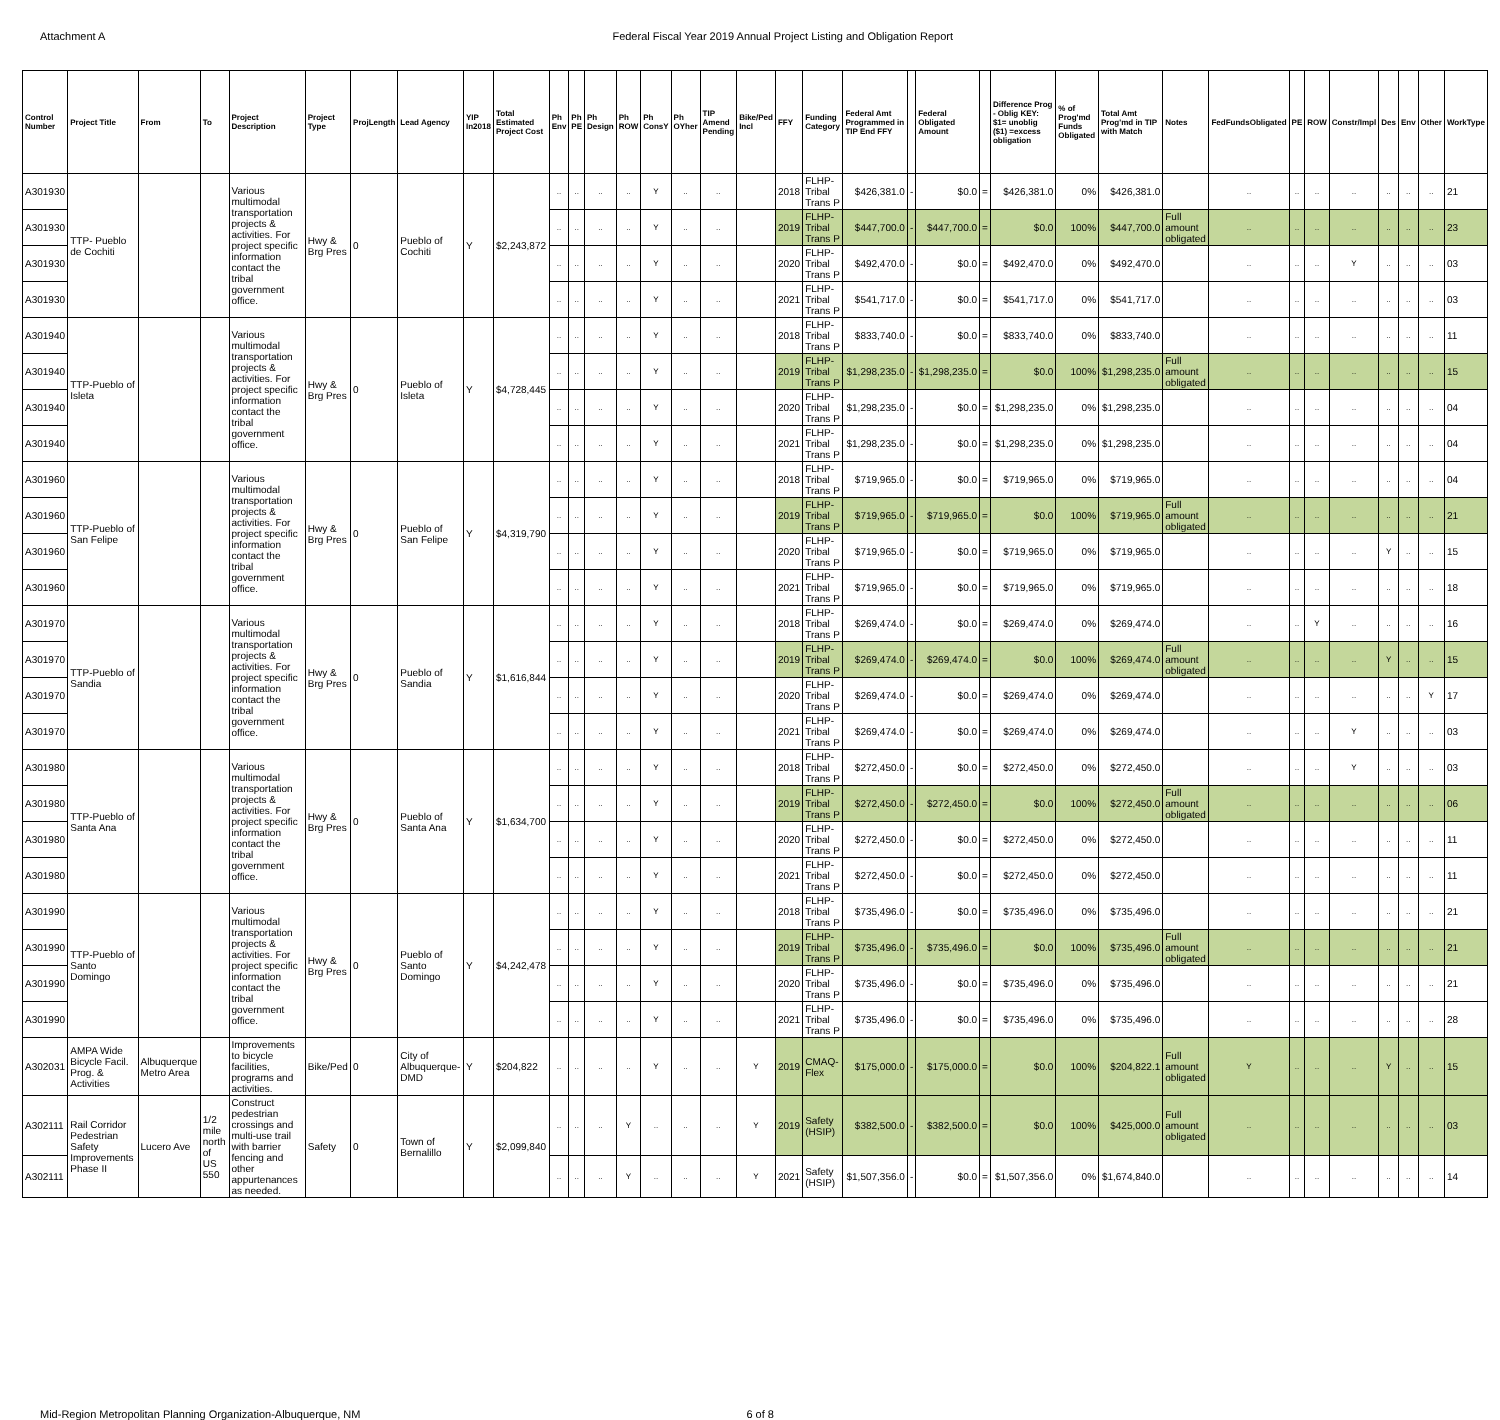Attachment A Federal Fiscal Year 2019 Annual Project Listing and Obligation Report
| Control Number | Project Title | From | To | Project Description | Project Type | ProjLength | Lead Agency | YIP In2018 | Total Estimated Project Cost | Ph Env | Ph PE | Ph Design | Ph ROW | Ph ConsY | Ph OYher | TIP Amend Pending | Bike/Ped Incl | FFY | Funding Category | Federal Amt Programmed in TIP End FFY | | Federal Obligated Amount | | Difference Prog - Oblig KEY: $1= unoblig ($1) =excess obligation | % of Prog'md Funds Obligated | Total Amt Prog'md in TIP with Match | Notes | FedFundsObligated | PE | ROW | Constr/Impl | Des | Env | Other | WorkType |
| --- | --- | --- | --- | --- | --- | --- | --- | --- | --- | --- | --- | --- | --- | --- | --- | --- | --- | --- | --- | --- | --- | --- | --- | --- | --- | --- | --- | --- | --- | --- | --- | --- | --- | --- | --- |
| A301930 | TTP- Pueblo de Cochiti | | | Various multimodal transportation projects & activities. For project specific information contact the tribal government office. | Hwy & Brg Pres | 0 | Pueblo of Cochiti | Y | $2,243,872 | .. | .. | .. | .. | Y | .. | .. | | 2018 | FLHP-Tribal Trans P | $426,381.0 | - | $0.0 | = | $426,381.0 | 0% | $426,381.0 | | .. | .. | .. | .. | .. | .. | .. | 21 |
| A301930 | | | | | | | | | | .. | .. | .. | .. | Y | .. | .. | | 2019 | FLHP-Tribal Trans P | $447,700.0 | - | $447,700.0 | = | $0.0 | 100% | $447,700.0 | Full amount obligated | .. | .. | .. | .. | .. | .. | .. | 23 |
| A301930 | | | | | | | | | | .. | .. | .. | .. | Y | .. | .. | | 2020 | FLHP-Tribal Trans P | $492,470.0 | - | $0.0 | = | $492,470.0 | 0% | $492,470.0 | | .. | .. | .. | Y | .. | .. | .. | 03 |
| A301930 | | | | | | | | | | .. | .. | .. | .. | Y | .. | .. | | 2021 | FLHP-Tribal Trans P | $541,717.0 | - | $0.0 | = | $541,717.0 | 0% | $541,717.0 | | .. | .. | .. | .. | .. | .. | .. | 03 |
| A301940 | TTP-Pueblo of Isleta | | | Various multimodal transportation projects & activities. For project specific information contact the tribal government office. | Hwy & Brg Pres | 0 | Pueblo of Isleta | Y | $4,728,445 | .. | .. | .. | .. | Y | .. | .. | | 2018 | FLHP-Tribal Trans P | $833,740.0 | - | $0.0 | = | $833,740.0 | 0% | $833,740.0 | | .. | .. | .. | .. | .. | .. | .. | 11 |
| A301940 | | | | | | | | | | .. | .. | .. | .. | Y | .. | .. | | 2019 | FLHP-Tribal Trans P | $1,298,235.0 | - | $1,298,235.0 | = | $0.0 | 100% | $1,298,235.0 | Full amount obligated | .. | .. | .. | .. | .. | .. | .. | 15 |
| A301940 | | | | | | | | | | .. | .. | .. | .. | Y | .. | .. | | 2020 | FLHP-Tribal Trans P | $1,298,235.0 | - | $0.0 | = | $1,298,235.0 | 0% | $1,298,235.0 | | .. | .. | .. | .. | .. | .. | .. | 04 |
| A301940 | | | | | | | | | | .. | .. | .. | .. | Y | .. | .. | | 2021 | FLHP-Tribal Trans P | $1,298,235.0 | - | $0.0 | = | $1,298,235.0 | 0% | $1,298,235.0 | | .. | .. | .. | .. | .. | .. | .. | 04 |
| A301960 | TTP-Pueblo of San Felipe | | | Various multimodal transportation projects & activities. For project specific information contact the tribal government office. | Hwy & Brg Pres | 0 | Pueblo of San Felipe | Y | $4,319,790 | .. | .. | .. | .. | Y | .. | .. | | 2018 | FLHP-Tribal Trans P | $719,965.0 | - | $0.0 | = | $719,965.0 | 0% | $719,965.0 | | .. | .. | .. | .. | .. | .. | .. | 04 |
| A301960 | | | | | | | | | | .. | .. | .. | .. | Y | .. | .. | | 2019 | FLHP-Tribal Trans P | $719,965.0 | - | $719,965.0 | = | $0.0 | 100% | $719,965.0 | Full amount obligated | .. | .. | .. | .. | .. | .. | .. | 21 |
| A301960 | | | | | | | | | | .. | .. | .. | .. | Y | .. | .. | | 2020 | FLHP-Tribal Trans P | $719,965.0 | - | $0.0 | = | $719,965.0 | 0% | $719,965.0 | | .. | .. | .. | .. | Y | .. | .. | 15 |
| A301960 | | | | | | | | | | .. | .. | .. | .. | Y | .. | .. | | 2021 | FLHP-Tribal Trans P | $719,965.0 | - | $0.0 | = | $719,965.0 | 0% | $719,965.0 | | .. | .. | .. | .. | .. | .. | .. | 18 |
| A301970 | TTP-Pueblo of Sandia | | | Various multimodal transportation projects & activities. For project specific information contact the tribal government office. | Hwy & Brg Pres | 0 | Pueblo of Sandia | Y | $1,616,844 | .. | .. | .. | .. | Y | .. | .. | | 2018 | FLHP-Tribal Trans P | $269,474.0 | - | $0.0 | = | $269,474.0 | 0% | $269,474.0 | | .. | .. | Y | .. | .. | .. | .. | 16 |
| A301970 | | | | | | | | | | .. | .. | .. | .. | Y | .. | .. | | 2019 | FLHP-Tribal Trans P | $269,474.0 | - | $269,474.0 | = | $0.0 | 100% | $269,474.0 | Full amount obligated | .. | .. | .. | .. | Y | .. | .. | 15 |
| A301970 | | | | | | | | | | .. | .. | .. | .. | Y | .. | .. | | 2020 | FLHP-Tribal Trans P | $269,474.0 | - | $0.0 | = | $269,474.0 | 0% | $269,474.0 | | .. | .. | .. | .. | .. | .. | Y | 17 |
| A301970 | | | | | | | | | | .. | .. | .. | .. | Y | .. | .. | | 2021 | FLHP-Tribal Trans P | $269,474.0 | - | $0.0 | = | $269,474.0 | 0% | $269,474.0 | | .. | .. | .. | Y | .. | .. | .. | 03 |
| A301980 | TTP-Pueblo of Santa Ana | | | Various multimodal transportation projects & activities. For project specific information contact the tribal government office. | Hwy & Brg Pres | 0 | Pueblo of Santa Ana | Y | $1,634,700 | .. | .. | .. | .. | Y | .. | .. | | 2018 | FLHP-Tribal Trans P | $272,450.0 | - | $0.0 | = | $272,450.0 | 0% | $272,450.0 | | .. | .. | .. | Y | .. | .. | .. | 03 |
| A301980 | | | | | | | | | | .. | .. | .. | .. | Y | .. | .. | | 2019 | FLHP-Tribal Trans P | $272,450.0 | - | $272,450.0 | = | $0.0 | 100% | $272,450.0 | Full amount obligated | .. | .. | .. | .. | .. | .. | .. | 06 |
| A301980 | | | | | | | | | | .. | .. | .. | .. | Y | .. | .. | | 2020 | FLHP-Tribal Trans P | $272,450.0 | - | $0.0 | = | $272,450.0 | 0% | $272,450.0 | | .. | .. | .. | .. | .. | .. | .. | 11 |
| A301980 | | | | | | | | | | .. | .. | .. | .. | Y | .. | .. | | 2021 | FLHP-Tribal Trans P | $272,450.0 | - | $0.0 | = | $272,450.0 | 0% | $272,450.0 | | .. | .. | .. | .. | .. | .. | .. | 11 |
| A301990 | TTP-Pueblo of Santo Domingo | | | Various multimodal transportation projects & activities. For project specific information contact the tribal government office. | Hwy & Brg Pres | 0 | Pueblo of Santo Domingo | Y | $4,242,478 | .. | .. | .. | .. | Y | .. | .. | | 2018 | FLHP-Tribal Trans P | $735,496.0 | - | $0.0 | = | $735,496.0 | 0% | $735,496.0 | | .. | .. | .. | .. | .. | .. | .. | 21 |
| A301990 | | | | | | | | | | .. | .. | .. | .. | Y | .. | .. | | 2019 | FLHP-Tribal Trans P | $735,496.0 | - | $735,496.0 | = | $0.0 | 100% | $735,496.0 | Full amount obligated | .. | .. | .. | .. | .. | .. | .. | 21 |
| A301990 | | | | | | | | | | .. | .. | .. | .. | Y | .. | .. | | 2020 | FLHP-Tribal Trans P | $735,496.0 | - | $0.0 | = | $735,496.0 | 0% | $735,496.0 | | .. | .. | .. | .. | .. | .. | .. | 21 |
| A301990 | | | | | | | | | | .. | .. | .. | .. | Y | .. | .. | | 2021 | FLHP-Tribal Trans P | $735,496.0 | - | $0.0 | = | $735,496.0 | 0% | $735,496.0 | | .. | .. | .. | .. | .. | .. | .. | 28 |
| A302031 | AMPA Wide Bicycle Facil. Prog. & Activities | Albuquerque Metro Area | | Improvements to bicycle facilities, programs and activities. | Bike/Ped | 0 | City of Albuquerque-DMD | Y | $204,822 | .. | .. | .. | .. | Y | .. | .. | Y | 2019 | CMAQ-Flex | $175,000.0 | - | $175,000.0 | = | $0.0 | 100% | $204,822.1 | Full amount obligated | Y | .. | .. | .. | Y | .. | .. | 15 |
| A302111 | Rail Corridor Pedestrian Safety Improvements Phase II | Lucero Ave | 1/2 mile north of US 550 | Construct pedestrian crossings and multi-use trail with barrier fencing and other appurtenances as needed. | Safety | 0 | Town of Bernalillo | Y | $2,099,840 | .. | .. | .. | Y | .. | .. | .. | Y | 2019 | Safety (HSIP) | $382,500.0 | - | $382,500.0 | = | $0.0 | 100% | $425,000.0 | Full amount obligated | .. | .. | .. | .. | .. | .. | .. | 03 |
| A302111 | | | | | | | | | | .. | .. | .. | Y | .. | .. | .. | Y | 2021 | Safety (HSIP) | $1,507,356.0 | - | $0.0 | = | $1,507,356.0 | 0% | $1,674,840.0 | | .. | .. | .. | .. | .. | .. | .. | 14 |
Mid-Region Metropolitan Planning Organization-Albuquerque, NM
6 of 8